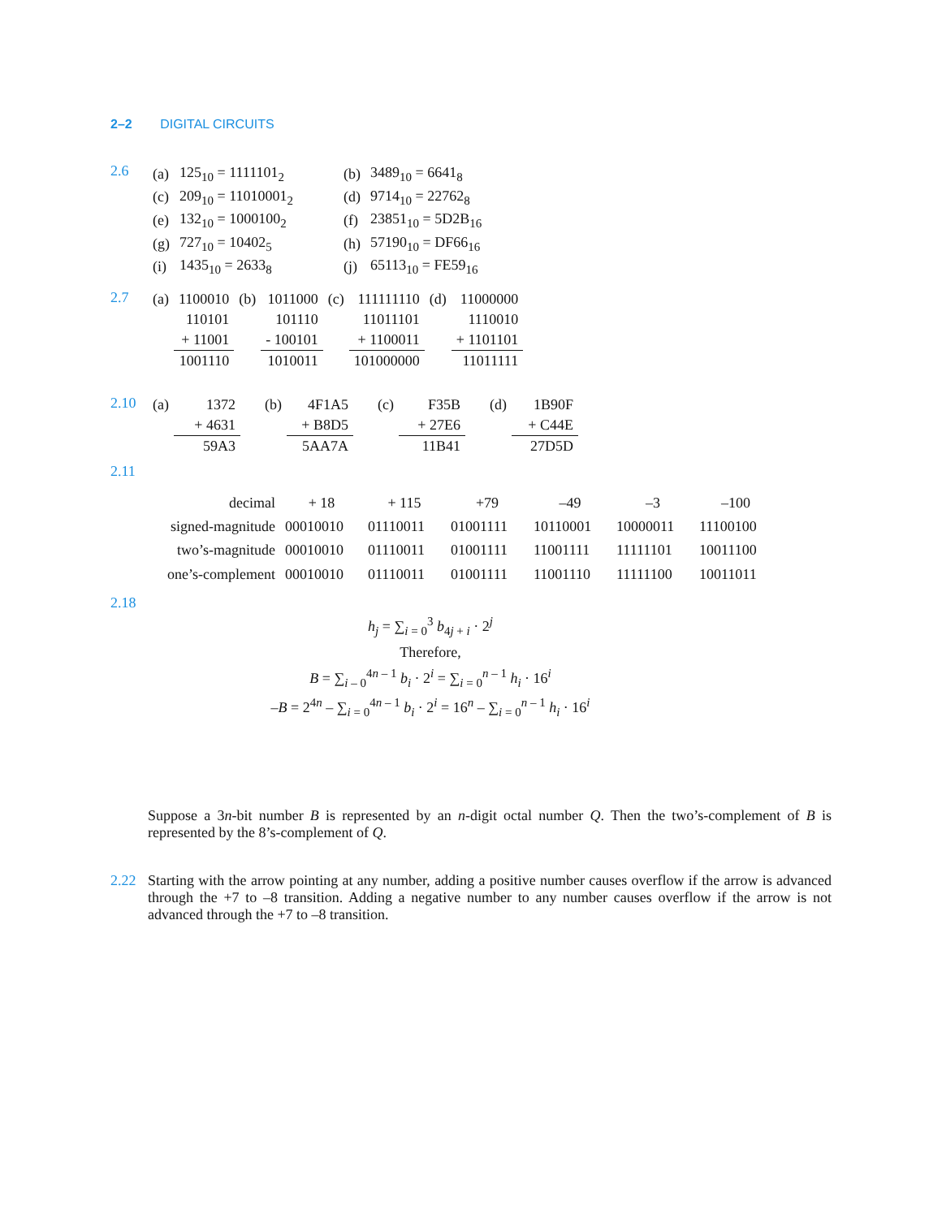2–2 DIGITAL CIRCUITS
2.6
| (a) | 125<sub>10</sub> = 1111101<sub>2</sub> | (b) | 3489<sub>10</sub> = 6641<sub>8</sub> |
| (c) | 209<sub>10</sub> = 11010001<sub>2</sub> | (d) | 9714<sub>10</sub> = 22762<sub>8</sub> |
| (e) | 132<sub>10</sub> = 1000100<sub>2</sub> | (f) | 23851<sub>10</sub> = 5D2B<sub>16</sub> |
| (g) | 727<sub>10</sub> = 10402<sub>5</sub> | (h) | 57190<sub>10</sub> = DF66<sub>16</sub> |
| (i) | 1435<sub>10</sub> = 2633<sub>8</sub> | (j) | 65113<sub>10</sub> = FE59<sub>16</sub> |
2.7
| (a) | 1100010 | (b) | 1011000 | (c) | 111111110 | (d) | 11000000 |
| | 110101 | | 101110 | | 11011101 | | 1110010 |
| | + 11001 | | - 100101 | | + 1100011 | | + 1101101 |
| | 1001110 | | 1010011 | | 101000000 | | 11011111 |
2.10
| (a) | 1372 | (b) | 4F1A5 | (c) | F35B | (d) | 1B90F |
| | + 4631 | | + B8D5 | | + 27E6 | | + C44E |
| | 59A3 | | 5AA7A | | 11B41 | | 27D5D |
2.11
| decimal | + 18 | + 115 | +79 | –49 | –3 | –100 |
| signed-magnitude | 00010010 | 01110011 | 01001111 | 10110001 | 10000011 | 11100100 |
| two’s-magnitude | 00010010 | 01110011 | 01001111 | 11001111 | 11111101 | 10011100 |
| one’s-complement | 00010010 | 01110011 | 01001111 | 11001110 | 11111100 | 10011011 |
2.18
h<sub>j</sub> = ∑<sub>i = 0</sub><sup>3</sup> b<sub>4j + i</sub> · 2<sup>j</sup>
Therefore,
B = ∑<sub>i – 0</sub><sup>4n – 1</sup> b<sub>i</sub> · 2<sup>i</sup> = ∑<sub>i = 0</sub><sup>n – 1</sup> h<sub>i</sub> · 16<sup>i</sup>
–B = 2<sup>4n</sup> – ∑<sub>i = 0</sub><sup>4n – 1</sup> b<sub>i</sub> · 2<sup>i</sup> = 16<sup>n</sup> – ∑<sub>i = 0</sub><sup>n – 1</sup> h<sub>i</sub> · 16<sup>i</sup>
Suppose a 3n-bit number B is represented by an n-digit octal number Q. Then the two’s-complement of B is represented by the 8’s-complement of Q.
2.22 Starting with the arrow pointing at any number, adding a positive number causes overflow if the arrow is advanced through the +7 to –8 transition. Adding a negative number to any number causes overflow if the arrow is not advanced through the +7 to –8 transition.